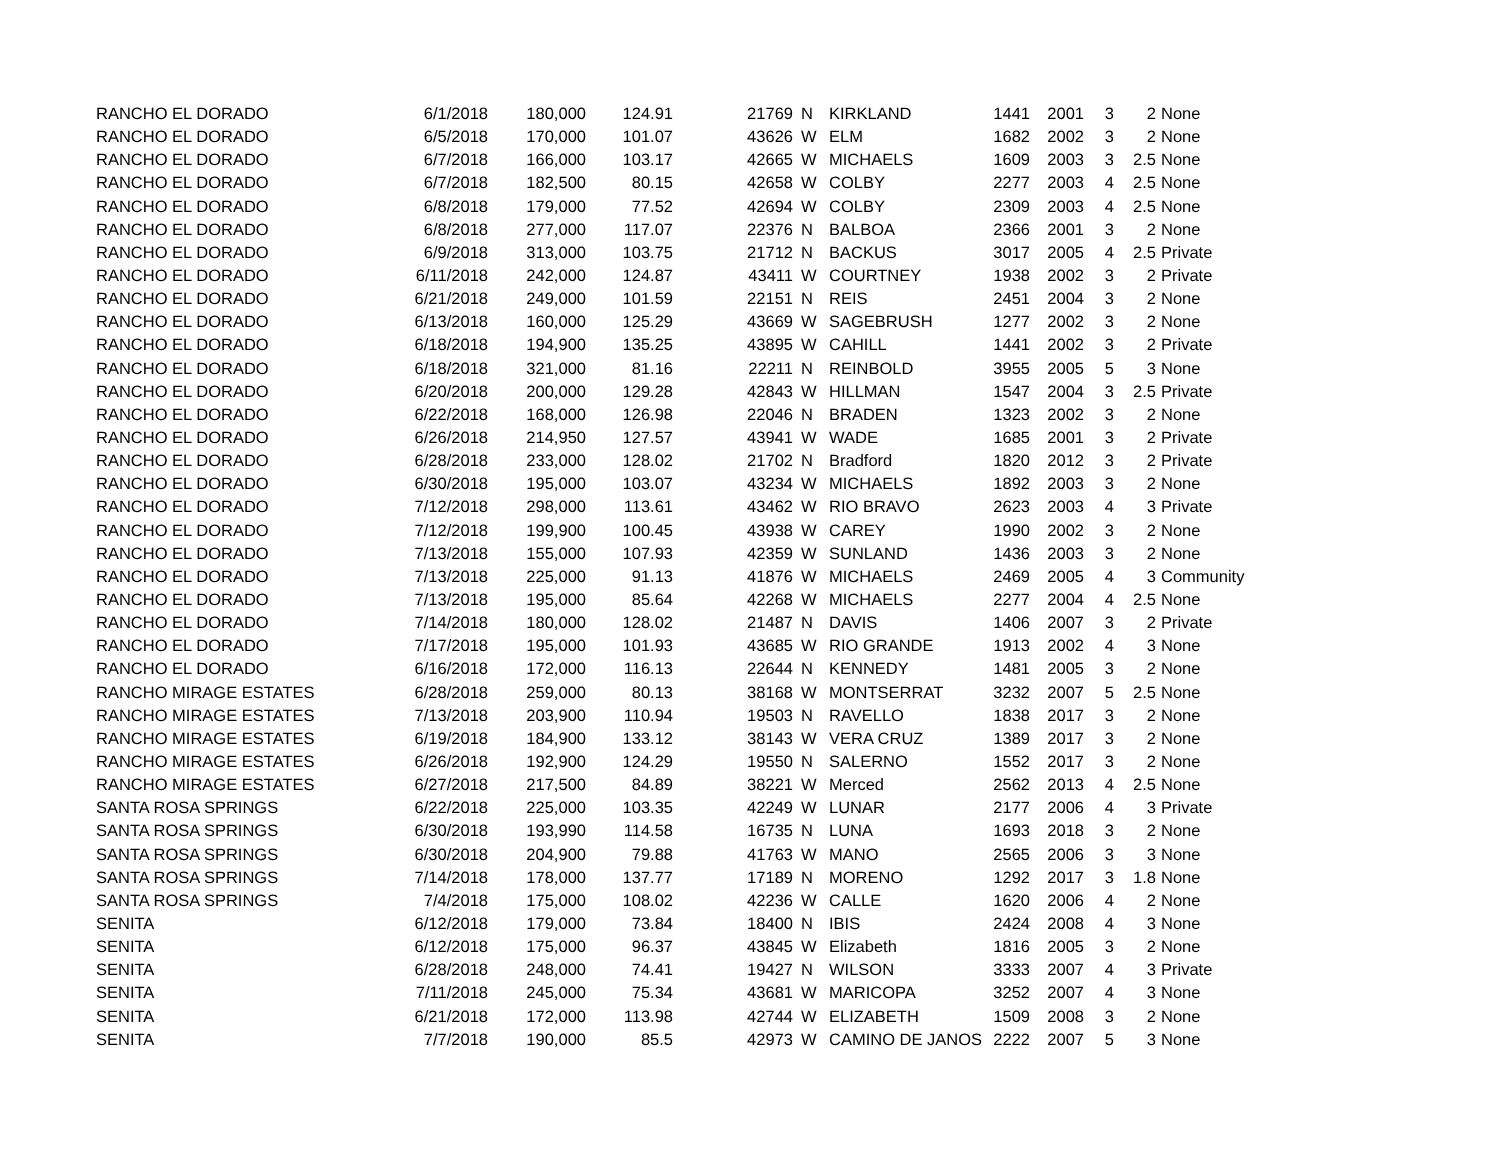| RANCHO EL DORADO | 6/1/2018 | 180,000 | 124.91 | 21769 | N | KIRKLAND | 1441 | 2001 | 3 | 2 | None |
| RANCHO EL DORADO | 6/5/2018 | 170,000 | 101.07 | 43626 | W | ELM | 1682 | 2002 | 3 | 2 | None |
| RANCHO EL DORADO | 6/7/2018 | 166,000 | 103.17 | 42665 | W | MICHAELS | 1609 | 2003 | 3 | 2.5 | None |
| RANCHO EL DORADO | 6/7/2018 | 182,500 | 80.15 | 42658 | W | COLBY | 2277 | 2003 | 4 | 2.5 | None |
| RANCHO EL DORADO | 6/8/2018 | 179,000 | 77.52 | 42694 | W | COLBY | 2309 | 2003 | 4 | 2.5 | None |
| RANCHO EL DORADO | 6/8/2018 | 277,000 | 117.07 | 22376 | N | BALBOA | 2366 | 2001 | 3 | 2 | None |
| RANCHO EL DORADO | 6/9/2018 | 313,000 | 103.75 | 21712 | N | BACKUS | 3017 | 2005 | 4 | 2.5 | Private |
| RANCHO EL DORADO | 6/11/2018 | 242,000 | 124.87 | 43411 | W | COURTNEY | 1938 | 2002 | 3 | 2 | Private |
| RANCHO EL DORADO | 6/21/2018 | 249,000 | 101.59 | 22151 | N | REIS | 2451 | 2004 | 3 | 2 | None |
| RANCHO EL DORADO | 6/13/2018 | 160,000 | 125.29 | 43669 | W | SAGEBRUSH | 1277 | 2002 | 3 | 2 | None |
| RANCHO EL DORADO | 6/18/2018 | 194,900 | 135.25 | 43895 | W | CAHILL | 1441 | 2002 | 3 | 2 | Private |
| RANCHO EL DORADO | 6/18/2018 | 321,000 | 81.16 | 22211 | N | REINBOLD | 3955 | 2005 | 5 | 3 | None |
| RANCHO EL DORADO | 6/20/2018 | 200,000 | 129.28 | 42843 | W | HILLMAN | 1547 | 2004 | 3 | 2.5 | Private |
| RANCHO EL DORADO | 6/22/2018 | 168,000 | 126.98 | 22046 | N | BRADEN | 1323 | 2002 | 3 | 2 | None |
| RANCHO EL DORADO | 6/26/2018 | 214,950 | 127.57 | 43941 | W | WADE | 1685 | 2001 | 3 | 2 | Private |
| RANCHO EL DORADO | 6/28/2018 | 233,000 | 128.02 | 21702 | N | Bradford | 1820 | 2012 | 3 | 2 | Private |
| RANCHO EL DORADO | 6/30/2018 | 195,000 | 103.07 | 43234 | W | MICHAELS | 1892 | 2003 | 3 | 2 | None |
| RANCHO EL DORADO | 7/12/2018 | 298,000 | 113.61 | 43462 | W | RIO BRAVO | 2623 | 2003 | 4 | 3 | Private |
| RANCHO EL DORADO | 7/12/2018 | 199,900 | 100.45 | 43938 | W | CAREY | 1990 | 2002 | 3 | 2 | None |
| RANCHO EL DORADO | 7/13/2018 | 155,000 | 107.93 | 42359 | W | SUNLAND | 1436 | 2003 | 3 | 2 | None |
| RANCHO EL DORADO | 7/13/2018 | 225,000 | 91.13 | 41876 | W | MICHAELS | 2469 | 2005 | 4 | 3 | Community |
| RANCHO EL DORADO | 7/13/2018 | 195,000 | 85.64 | 42268 | W | MICHAELS | 2277 | 2004 | 4 | 2.5 | None |
| RANCHO EL DORADO | 7/14/2018 | 180,000 | 128.02 | 21487 | N | DAVIS | 1406 | 2007 | 3 | 2 | Private |
| RANCHO EL DORADO | 7/17/2018 | 195,000 | 101.93 | 43685 | W | RIO GRANDE | 1913 | 2002 | 4 | 3 | None |
| RANCHO EL DORADO | 6/16/2018 | 172,000 | 116.13 | 22644 | N | KENNEDY | 1481 | 2005 | 3 | 2 | None |
| RANCHO MIRAGE ESTATES | 6/28/2018 | 259,000 | 80.13 | 38168 | W | MONTSERRAT | 3232 | 2007 | 5 | 2.5 | None |
| RANCHO MIRAGE ESTATES | 7/13/2018 | 203,900 | 110.94 | 19503 | N | RAVELLO | 1838 | 2017 | 3 | 2 | None |
| RANCHO MIRAGE ESTATES | 6/19/2018 | 184,900 | 133.12 | 38143 | W | VERA CRUZ | 1389 | 2017 | 3 | 2 | None |
| RANCHO MIRAGE ESTATES | 6/26/2018 | 192,900 | 124.29 | 19550 | N | SALERNO | 1552 | 2017 | 3 | 2 | None |
| RANCHO MIRAGE ESTATES | 6/27/2018 | 217,500 | 84.89 | 38221 | W | Merced | 2562 | 2013 | 4 | 2.5 | None |
| SANTA ROSA SPRINGS | 6/22/2018 | 225,000 | 103.35 | 42249 | W | LUNAR | 2177 | 2006 | 4 | 3 | Private |
| SANTA ROSA SPRINGS | 6/30/2018 | 193,990 | 114.58 | 16735 | N | LUNA | 1693 | 2018 | 3 | 2 | None |
| SANTA ROSA SPRINGS | 6/30/2018 | 204,900 | 79.88 | 41763 | W | MANO | 2565 | 2006 | 3 | 3 | None |
| SANTA ROSA SPRINGS | 7/14/2018 | 178,000 | 137.77 | 17189 | N | MORENO | 1292 | 2017 | 3 | 1.8 | None |
| SANTA ROSA SPRINGS | 7/4/2018 | 175,000 | 108.02 | 42236 | W | CALLE | 1620 | 2006 | 4 | 2 | None |
| SENITA | 6/12/2018 | 179,000 | 73.84 | 18400 | N | IBIS | 2424 | 2008 | 4 | 3 | None |
| SENITA | 6/12/2018 | 175,000 | 96.37 | 43845 | W | Elizabeth | 1816 | 2005 | 3 | 2 | None |
| SENITA | 6/28/2018 | 248,000 | 74.41 | 19427 | N | WILSON | 3333 | 2007 | 4 | 3 | Private |
| SENITA | 7/11/2018 | 245,000 | 75.34 | 43681 | W | MARICOPA | 3252 | 2007 | 4 | 3 | None |
| SENITA | 6/21/2018 | 172,000 | 113.98 | 42744 | W | ELIZABETH | 1509 | 2008 | 3 | 2 | None |
| SENITA | 7/7/2018 | 190,000 | 85.5 | 42973 | W | CAMINO DE JANOS | 2222 | 2007 | 5 | 3 | None |